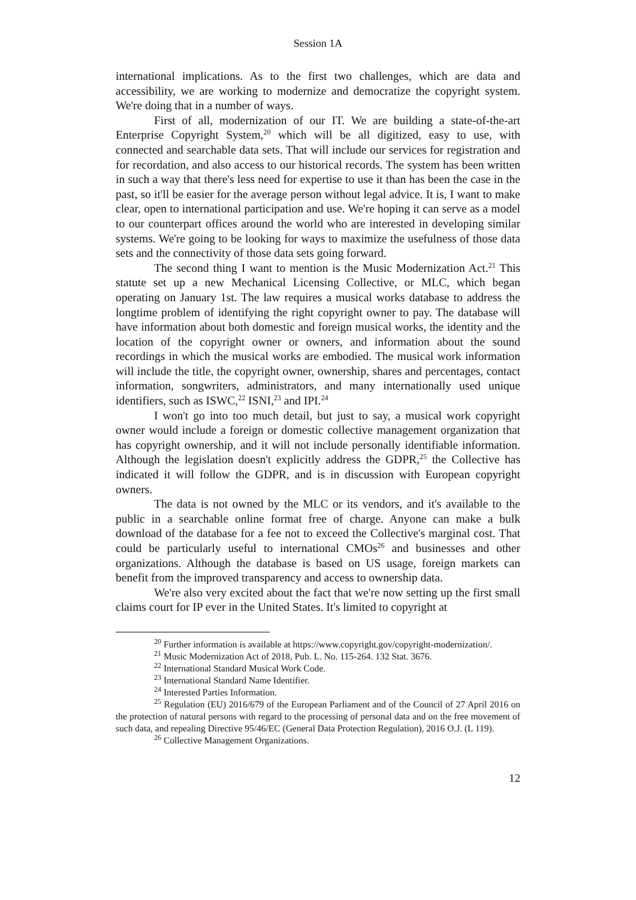Session 1A
international implications. As to the first two challenges, which are data and accessibility, we are working to modernize and democratize the copyright system. We're doing that in a number of ways.
First of all, modernization of our IT. We are building a state-of-the-art Enterprise Copyright System,<sup>20</sup> which will be all digitized, easy to use, with connected and searchable data sets. That will include our services for registration and for recordation, and also access to our historical records. The system has been written in such a way that there's less need for expertise to use it than has been the case in the past, so it'll be easier for the average person without legal advice. It is, I want to make clear, open to international participation and use. We're hoping it can serve as a model to our counterpart offices around the world who are interested in developing similar systems. We're going to be looking for ways to maximize the usefulness of those data sets and the connectivity of those data sets going forward.
The second thing I want to mention is the Music Modernization Act.<sup>21</sup> This statute set up a new Mechanical Licensing Collective, or MLC, which began operating on January 1st. The law requires a musical works database to address the longtime problem of identifying the right copyright owner to pay. The database will have information about both domestic and foreign musical works, the identity and the location of the copyright owner or owners, and information about the sound recordings in which the musical works are embodied. The musical work information will include the title, the copyright owner, ownership, shares and percentages, contact information, songwriters, administrators, and many internationally used unique identifiers, such as ISWC,<sup>22</sup> ISNI,<sup>23</sup> and IPI.<sup>24</sup>
I won't go into too much detail, but just to say, a musical work copyright owner would include a foreign or domestic collective management organization that has copyright ownership, and it will not include personally identifiable information. Although the legislation doesn't explicitly address the GDPR,<sup>25</sup> the Collective has indicated it will follow the GDPR, and is in discussion with European copyright owners.
The data is not owned by the MLC or its vendors, and it's available to the public in a searchable online format free of charge. Anyone can make a bulk download of the database for a fee not to exceed the Collective's marginal cost. That could be particularly useful to international CMOs<sup>26</sup> and businesses and other organizations. Although the database is based on US usage, foreign markets can benefit from the improved transparency and access to ownership data.
We're also very excited about the fact that we're now setting up the first small claims court for IP ever in the United States. It's limited to copyright at
<sup>20</sup> Further information is available at https://www.copyright.gov/copyright-modernization/.
<sup>21</sup> Music Modernization Act of 2018, Pub. L. No. 115-264. 132 Stat. 3676.
<sup>22</sup> International Standard Musical Work Code.
<sup>23</sup> International Standard Name Identifier.
<sup>24</sup> Interested Parties Information.
<sup>25</sup> Regulation (EU) 2016/679 of the European Parliament and of the Council of 27 April 2016 on the protection of natural persons with regard to the processing of personal data and on the free movement of such data, and repealing Directive 95/46/EC (General Data Protection Regulation), 2016 O.J. (L 119).
<sup>26</sup> Collective Management Organizations.
12